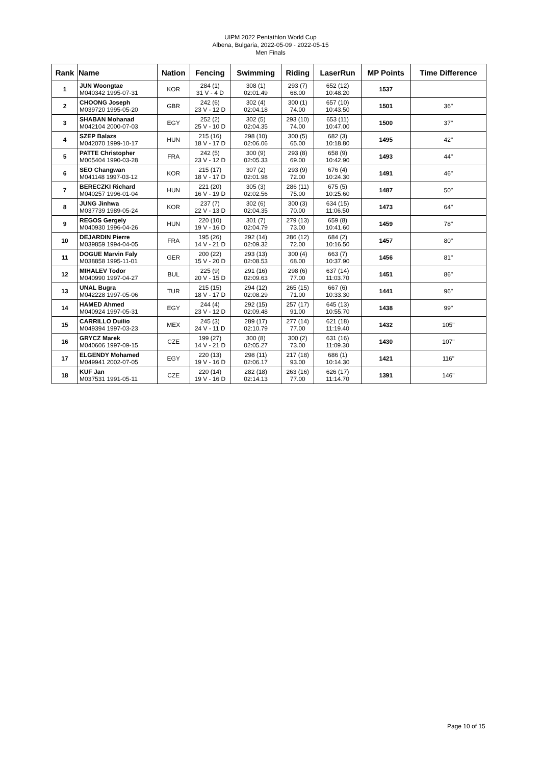UIPM 2022 Pentathlon World Cup
Albena, Bulgaria, 2022-05-09 - 2022-05-15
Men Finals
| Rank | Name | Nation | Fencing | Swimming | Riding | LaserRun | MP Points | Time Difference |
| --- | --- | --- | --- | --- | --- | --- | --- | --- |
| 1 | JUN Woongtae M040342 1995-07-31 | KOR | 284 (1) 31 V - 4 D | 308 (1) 02:01.49 | 293 (7) 68.00 | 652 (12) 10:48.20 | 1537 | |
| 2 | CHOONG Joseph M039720 1995-05-20 | GBR | 242 (6) 23 V - 12 D | 302 (4) 02:04.18 | 300 (1) 74.00 | 657 (10) 10:43.50 | 1501 | 36" |
| 3 | SHABAN Mohanad M042104 2000-07-03 | EGY | 252 (2) 25 V - 10 D | 302 (5) 02:04.35 | 293 (10) 74.00 | 653 (11) 10:47.00 | 1500 | 37" |
| 4 | SZEP Balazs M042070 1999-10-17 | HUN | 215 (16) 18 V - 17 D | 298 (10) 02:06.06 | 300 (5) 65.00 | 682 (3) 10:18.80 | 1495 | 42" |
| 5 | PATTE Christopher M005404 1990-03-28 | FRA | 242 (5) 23 V - 12 D | 300 (9) 02:05.33 | 293 (8) 69.00 | 658 (9) 10:42.90 | 1493 | 44" |
| 6 | SEO Changwan M041148 1997-03-12 | KOR | 215 (17) 18 V - 17 D | 307 (2) 02:01.98 | 293 (9) 72.00 | 676 (4) 10:24.30 | 1491 | 46" |
| 7 | BERECZKI Richard M040257 1996-01-04 | HUN | 221 (20) 16 V - 19 D | 305 (3) 02:02.56 | 286 (11) 75.00 | 675 (5) 10:25.60 | 1487 | 50" |
| 8 | JUNG Jinhwa M037739 1989-05-24 | KOR | 237 (7) 22 V - 13 D | 302 (6) 02:04.35 | 300 (3) 70.00 | 634 (15) 11:06.50 | 1473 | 64" |
| 9 | REGOS Gergely M040930 1996-04-26 | HUN | 220 (10) 19 V - 16 D | 301 (7) 02:04.79 | 279 (13) 73.00 | 659 (8) 10:41.60 | 1459 | 78" |
| 10 | DEJARDIN Pierre M039859 1994-04-05 | FRA | 195 (26) 14 V - 21 D | 292 (14) 02:09.32 | 286 (12) 72.00 | 684 (2) 10:16.50 | 1457 | 80" |
| 11 | DOGUE Marvin Faly M038858 1995-11-01 | GER | 200 (22) 15 V - 20 D | 293 (13) 02:08.53 | 300 (4) 68.00 | 663 (7) 10:37.90 | 1456 | 81" |
| 12 | MIHALEV Todor M040990 1997-04-27 | BUL | 225 (9) 20 V - 15 D | 291 (16) 02:09.63 | 298 (6) 77.00 | 637 (14) 11:03.70 | 1451 | 86" |
| 13 | UNAL Bugra M042228 1997-05-06 | TUR | 215 (15) 18 V - 17 D | 294 (12) 02:08.29 | 265 (15) 71.00 | 667 (6) 10:33.30 | 1441 | 96" |
| 14 | HAMED Ahmed M040924 1997-05-31 | EGY | 244 (4) 23 V - 12 D | 292 (15) 02:09.48 | 257 (17) 91.00 | 645 (13) 10:55.70 | 1438 | 99" |
| 15 | CARRILLO Duilio M049394 1997-03-23 | MEX | 245 (3) 24 V - 11 D | 289 (17) 02:10.79 | 277 (14) 77.00 | 621 (18) 11:19.40 | 1432 | 105" |
| 16 | GRYCZ Marek M040606 1997-09-15 | CZE | 199 (27) 14 V - 21 D | 300 (8) 02:05.27 | 300 (2) 73.00 | 631 (16) 11:09.30 | 1430 | 107" |
| 17 | ELGENDY Mohamed M049941 2002-07-05 | EGY | 220 (13) 19 V - 16 D | 298 (11) 02:06.17 | 217 (18) 93.00 | 686 (1) 10:14.30 | 1421 | 116" |
| 18 | KUF Jan M037531 1991-05-11 | CZE | 220 (14) 19 V - 16 D | 282 (18) 02:14.13 | 263 (16) 77.00 | 626 (17) 11:14.70 | 1391 | 146" |
Page 10 of 15